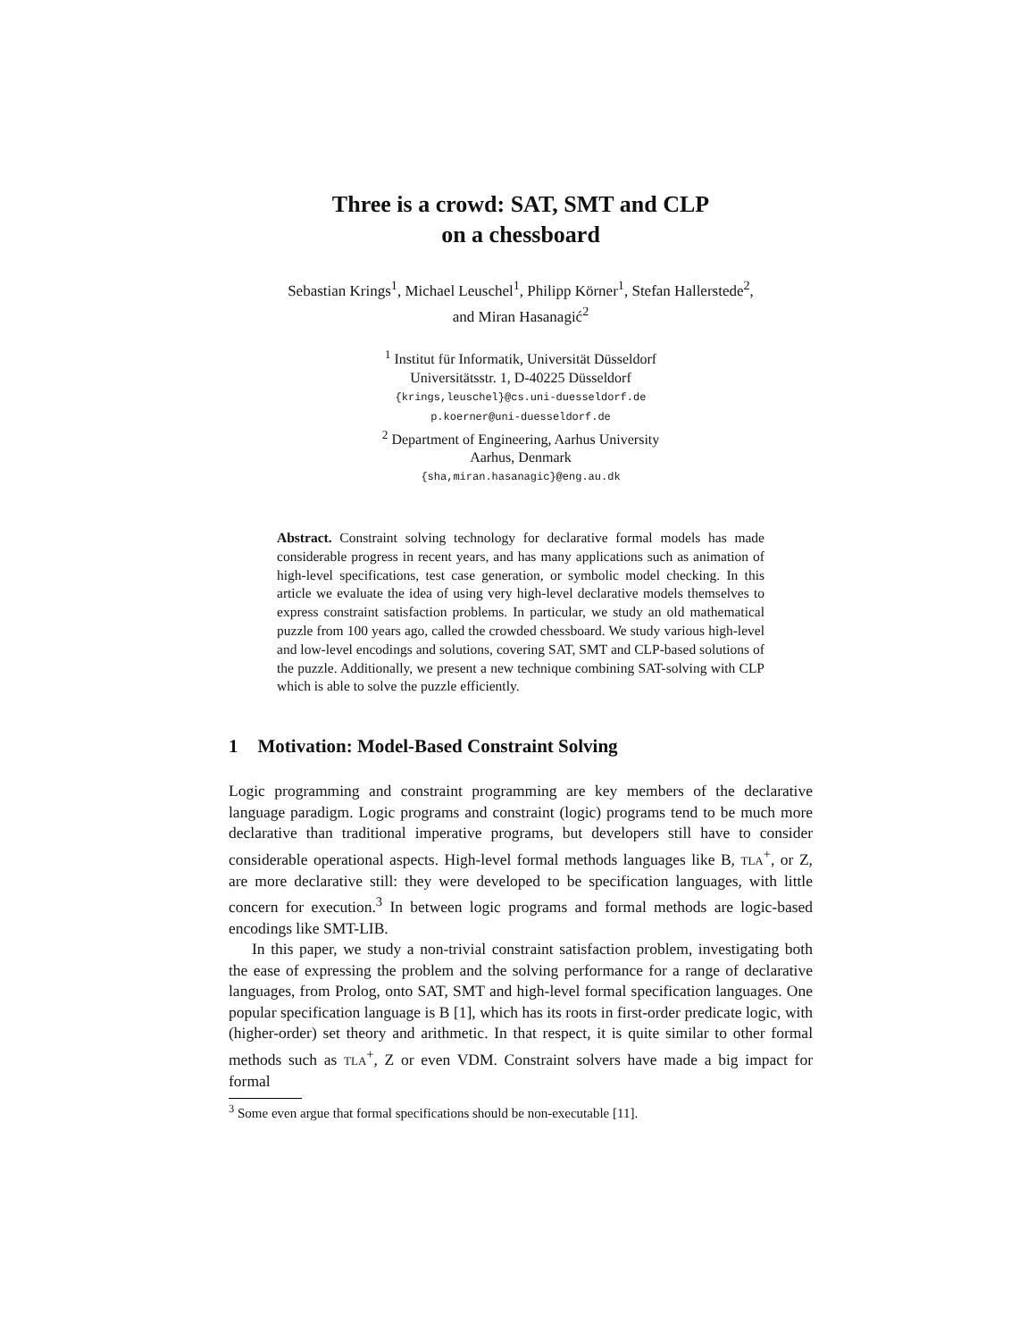Three is a crowd: SAT, SMT and CLP
on a chessboard
Sebastian Krings<sup>1</sup>, Michael Leuschel<sup>1</sup>, Philipp Körner<sup>1</sup>, Stefan Hallerstede<sup>2</sup>,
and Miran Hasanagić<sup>2</sup>
<sup>1</sup> Institut für Informatik, Universität Düsseldorf
Universitätsstr. 1, D-40225 Düsseldorf
{krings,leuschel}@cs.uni-duesseldorf.de
p.koerner@uni-duesseldorf.de
<sup>2</sup> Department of Engineering, Aarhus University
Aarhus, Denmark
{sha,miran.hasanagic}@eng.au.dk
Abstract. Constraint solving technology for declarative formal models has made considerable progress in recent years, and has many applications such as animation of high-level specifications, test case generation, or symbolic model checking. In this article we evaluate the idea of using very high-level declarative models themselves to express constraint satisfaction problems. In particular, we study an old mathematical puzzle from 100 years ago, called the crowded chessboard. We study various high-level and low-level encodings and solutions, covering SAT, SMT and CLP-based solutions of the puzzle. Additionally, we present a new technique combining SAT-solving with CLP which is able to solve the puzzle efficiently.
1 Motivation: Model-Based Constraint Solving
Logic programming and constraint programming are key members of the declarative language paradigm. Logic programs and constraint (logic) programs tend to be much more declarative than traditional imperative programs, but developers still have to consider considerable operational aspects. High-level formal methods languages like B, TLA<sup>+</sup>, or Z, are more declarative still: they were developed to be specification languages, with little concern for execution.<sup>3</sup> In between logic programs and formal methods are logic-based encodings like SMT-LIB.
In this paper, we study a non-trivial constraint satisfaction problem, investigating both the ease of expressing the problem and the solving performance for a range of declarative languages, from Prolog, onto SAT, SMT and high-level formal specification languages. One popular specification language is B [1], which has its roots in first-order predicate logic, with (higher-order) set theory and arithmetic. In that respect, it is quite similar to other formal methods such as TLA<sup>+</sup>, Z or even VDM. Constraint solvers have made a big impact for formal
<sup>3</sup> Some even argue that formal specifications should be non-executable [11].